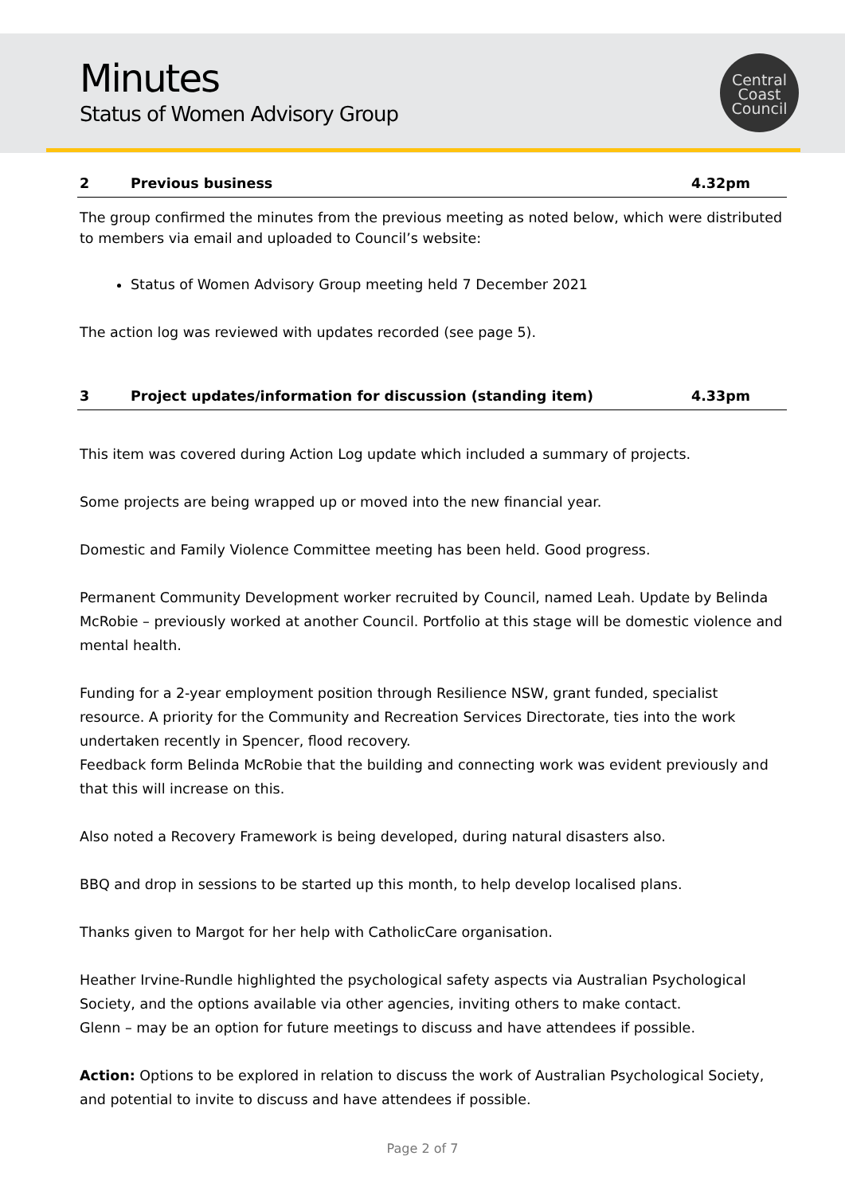Minutes
Status of Women Advisory Group
Central
Coast
Council
2 Previous business 4.32pm
The group confirmed the minutes from the previous meeting as noted below, which were distributed to members via email and uploaded to Council’s website:
Status of Women Advisory Group meeting held 7 December 2021
The action log was reviewed with updates recorded (see page 5).
3 Project updates/information for discussion (standing item) 4.33pm
This item was covered during Action Log update which included a summary of projects.
Some projects are being wrapped up or moved into the new financial year.
Domestic and Family Violence Committee meeting has been held. Good progress.
Permanent Community Development worker recruited by Council, named Leah. Update by Belinda McRobie – previously worked at another Council. Portfolio at this stage will be domestic violence and mental health.
Funding for a 2-year employment position through Resilience NSW, grant funded, specialist resource. A priority for the Community and Recreation Services Directorate, ties into the work undertaken recently in Spencer, flood recovery.
Feedback form Belinda McRobie that the building and connecting work was evident previously and that this will increase on this.
Also noted a Recovery Framework is being developed, during natural disasters also.
BBQ and drop in sessions to be started up this month, to help develop localised plans.
Thanks given to Margot for her help with CatholicCare organisation.
Heather Irvine-Rundle highlighted the psychological safety aspects via Australian Psychological Society, and the options available via other agencies, inviting others to make contact.
Glenn – may be an option for future meetings to discuss and have attendees if possible.
Action: Options to be explored in relation to discuss the work of Australian Psychological Society, and potential to invite to discuss and have attendees if possible.
Page 2 of 7